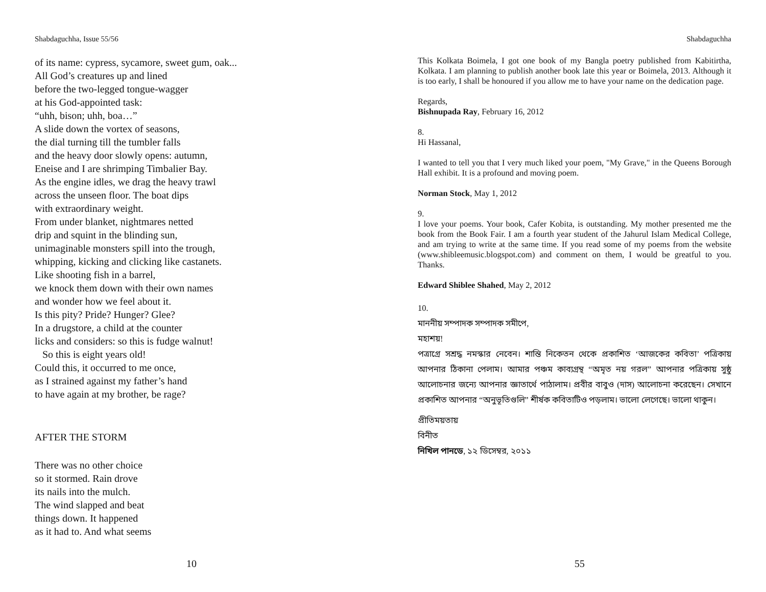Shabdaguchha, Issue 55/56
of its name: cypress, sycamore, sweet gum, oak...
All God’s creatures up and lined
before the two-legged tongue-wagger
at his God-appointed task:
“uhh, bison; uhh, boa…”
A slide down the vortex of seasons,
the dial turning till the tumbler falls
and the heavy door slowly opens: autumn,
Eneise and I are shrimping Timbalier Bay.
As the engine idles, we drag the heavy trawl
across the unseen floor. The boat dips
with extraordinary weight.
From under blanket, nightmares netted
drip and squint in the blinding sun,
unimaginable monsters spill into the trough,
whipping, kicking and clicking like castanets.
Like shooting fish in a barrel,
we knock them down with their own names
and wonder how we feel about it.
Is this pity? Pride? Hunger? Glee?
In a drugstore, a child at the counter
licks and considers: so this is fudge walnut!
So this is eight years old!
Could this, it occurred to me once,
as I strained against my father’s hand
to have again at my brother, be rage?
AFTER THE STORM
There was no other choice
so it stormed. Rain drove
its nails into the mulch.
The wind slapped and beat
things down. It happened
as it had to. And what seems
10
Shabdaguchha
This Kolkata Boimela, I got one book of my Bangla poetry published from Kabitirtha, Kolkata. I am planning to publish another book late this year or Boimela, 2013. Although it is too early, I shall be honoured if you allow me to have your name on the dedication page.
Regards,
Bishnupada Ray, February 16, 2012
8.
Hi Hassanal,
I wanted to tell you that I very much liked your poem, "My Grave," in the Queens Borough Hall exhibit. It is a profound and moving poem.
Norman Stock, May 1, 2012
9.
I love your poems. Your book, Cafer Kobita, is outstanding. My mother presented me the book from the Book Fair. I am a fourth year student of the Jahurul Islam Medical College, and am trying to write at the same time. If you read some of my poems from the website (www.shibleemusic.blogspot.com) and comment on them, I would be greatful to you. Thanks.
Edward Shiblee Shahed, May 2, 2012
10.
মাননীয় সম্পাদক সম্পাদক সমীপে,
মহাশয়!
পত্রাগ্রে সশ্রদ্ধ নমস্কার নেবেন। শান্তি নিকেতন থেকে প্রকাশিত ‘আজকের কবিতা’ পত্রিকায় আপনার ঠিকানা পেলাম। আমার পঞ্চম কাব্যগ্রন্থ “অমৃত নয় গরল” আপনার পত্রিকায় সুষ্ঠু আলোচনার জন্যে আপনার জ্ঞাতার্থে পাঠালাম। প্রবীর বাবুও (দাস) আলোচনা করেছেন। সেখানে প্রকাশিত আপনার “অনুভূতিগুলি” শীর্ষক কবিতাটিও পড়লাম। ভালো লেগেছে। ভালো থাকুন।
প্রীতিময়তায়
বিনীত
নিখিল পানডে, ১২ ডিসেম্বর, ২০১১
55